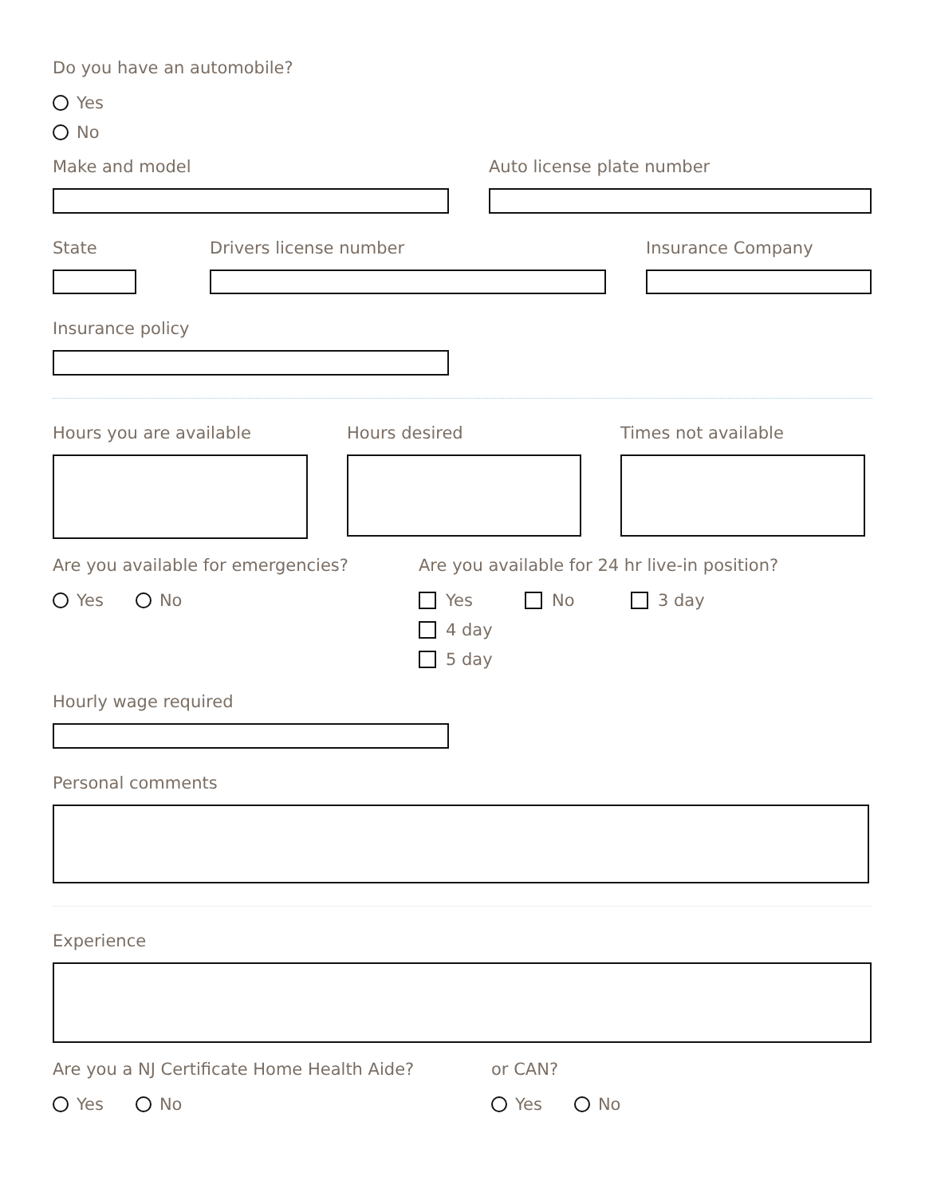Do you have an automobile?
Yes
No
Make and model Auto license plate number
State Drivers license number Insurance Company
Insurance policy
Hours you are available Hours desired Times not available
Are you available for emergencies?
Yes No
Are you available for 24 hr live-in position?
Yes No 3 day 4 day
5 day
Hourly wage required
Personal comments
Experience
Are you a NJ Certificate Home Health Aide?
Yes No
or CAN?
Yes No